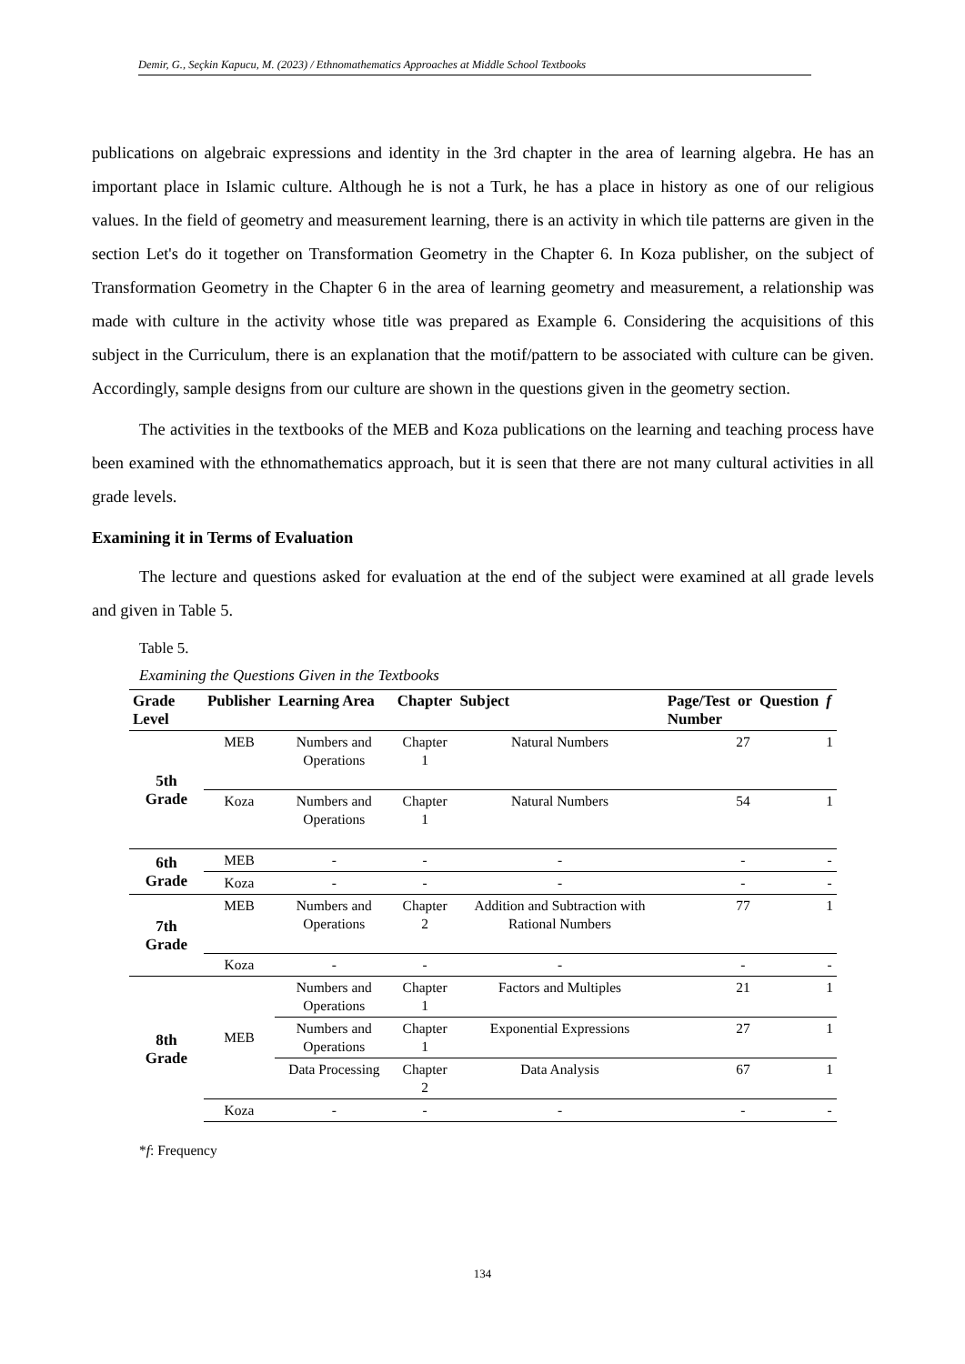Demir, G., Seçkin Kapucu, M. (2023) / Ethnomathematics Approaches at Middle School Textbooks
publications on algebraic expressions and identity in the 3rd chapter in the area of learning algebra. He has an important place in Islamic culture. Although he is not a Turk, he has a place in history as one of our religious values. In the field of geometry and measurement learning, there is an activity in which tile patterns are given in the section Let's do it together on Transformation Geometry in the Chapter 6. In Koza publisher, on the subject of Transformation Geometry in the Chapter 6 in the area of learning geometry and measurement, a relationship was made with culture in the activity whose title was prepared as Example 6. Considering the acquisitions of this subject in the Curriculum, there is an explanation that the motif/pattern to be associated with culture can be given. Accordingly, sample designs from our culture are shown in the questions given in the geometry section.
The activities in the textbooks of the MEB and Koza publications on the learning and teaching process have been examined with the ethnomathematics approach, but it is seen that there are not many cultural activities in all grade levels.
Examining it in Terms of Evaluation
The lecture and questions asked for evaluation at the end of the subject were examined at all grade levels and given in Table 5.
Table 5.
Examining the Questions Given in the Textbooks
| Grade Level | Publisher | Learning Area | Chapter | Subject | Page/Test or Question Number | f |
| --- | --- | --- | --- | --- | --- | --- |
| 5th Grade | MEB | Numbers and Operations | Chapter 1 | Natural Numbers | 27 | 1 |
| | Koza | Numbers and Operations | Chapter 1 | Natural Numbers | 54 | 1 |
| 6th Grade | MEB | - | - | - | - | - |
| | Koza | - | - | - | - | - |
| 7th Grade | MEB | Numbers and Operations | Chapter 2 | Addition and Subtraction with Rational Numbers | 77 | 1 |
| | Koza | - | - | - | - | - |
| 8th Grade | MEB | Numbers and Operations | Chapter 1 | Factors and Multiples | 21 | 1 |
| | | Numbers and Operations | Chapter 1 | Exponential Expressions | 27 | 1 |
| | | Data Processing | Chapter 2 | Data Analysis | 67 | 1 |
| | Koza | - | - | - | - | - |
*f: Frequency
134